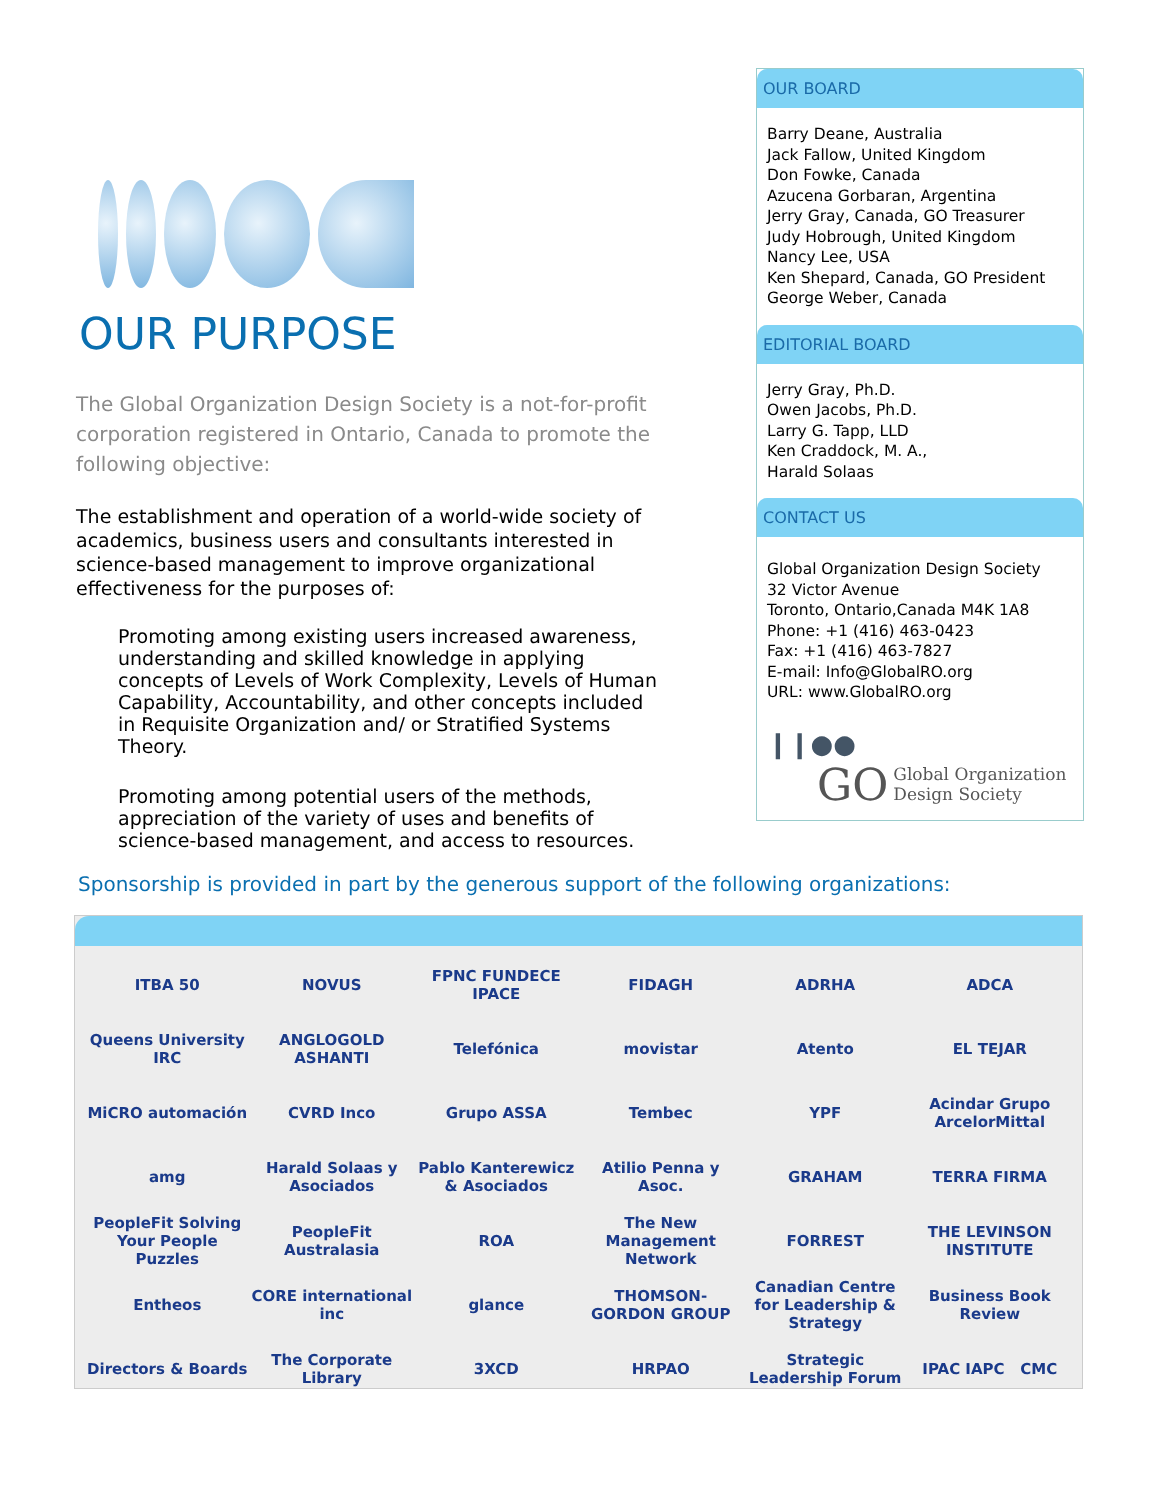OUR PURPOSE
The Global Organization Design Society is a not-for-profit corporation registered in Ontario, Canada to promote the following objective:
The establishment and operation of a world-wide society of academics, business users and consultants interested in science-based management to improve organizational effectiveness for the purposes of:
Promoting among existing users increased awareness, understanding and skilled knowledge in applying concepts of Levels of Work Complexity, Levels of Human Capability, Accountability, and other concepts included in Requisite Organization and/ or Stratified Systems Theory.
Promoting among potential users of the methods, appreciation of the variety of uses and benefits of science-based management, and access to resources.
OUR BOARD
Barry Deane, Australia
Jack Fallow, United Kingdom
Don Fowke, Canada
Azucena Gorbaran, Argentina
Jerry Gray, Canada, GO Treasurer
Judy Hobrough, United Kingdom
Nancy Lee, USA
Ken Shepard, Canada, GO President
George Weber, Canada
EDITORIAL BOARD
Jerry Gray, Ph.D.
Owen Jacobs, Ph.D.
Larry G. Tapp, LLD
Ken Craddock, M. A.,
Harald Solaas
CONTACT US
Global Organization Design Society
32 Victor Avenue
Toronto, Ontario,Canada M4K 1A8
Phone: +1 (416) 463-0423
Fax: +1 (416) 463-7827
E-mail: Info@GlobalRO.org
URL: www.GlobalRO.org
❙❙●●
GO Global Organization
Design Society
Sponsorship is provided in part by the generous support of the following organizations:
ITBA 50
NOVUS
FPNC FUNDECE IPACE
FIDAGH
ADRHA
ADCA
Queens University IRC
ANGLOGOLD ASHANTI
Telefónica
movistar
Atento
EL TEJAR
MiCRO automación
CVRD Inco
Grupo ASSA
Tembec
YPF
Acindar Grupo ArcelorMittal
amg
Harald Solaas y Asociados
Pablo Kanterewicz & Asociados
Atilio Penna y Asoc.
GRAHAM
TERRA FIRMA
PeopleFit Solving Your People Puzzles
PeopleFit Australasia
ROA
The New Management Network
FORREST
THE LEVINSON INSTITUTE
Entheos
CORE international inc
glance
THOMSON-GORDON GROUP
Canadian Centre for Leadership & Strategy
Business Book Review
Directors & Boards
The Corporate Library
3XCD
HRPAO
Strategic Leadership Forum
IPAC IAPC CMC